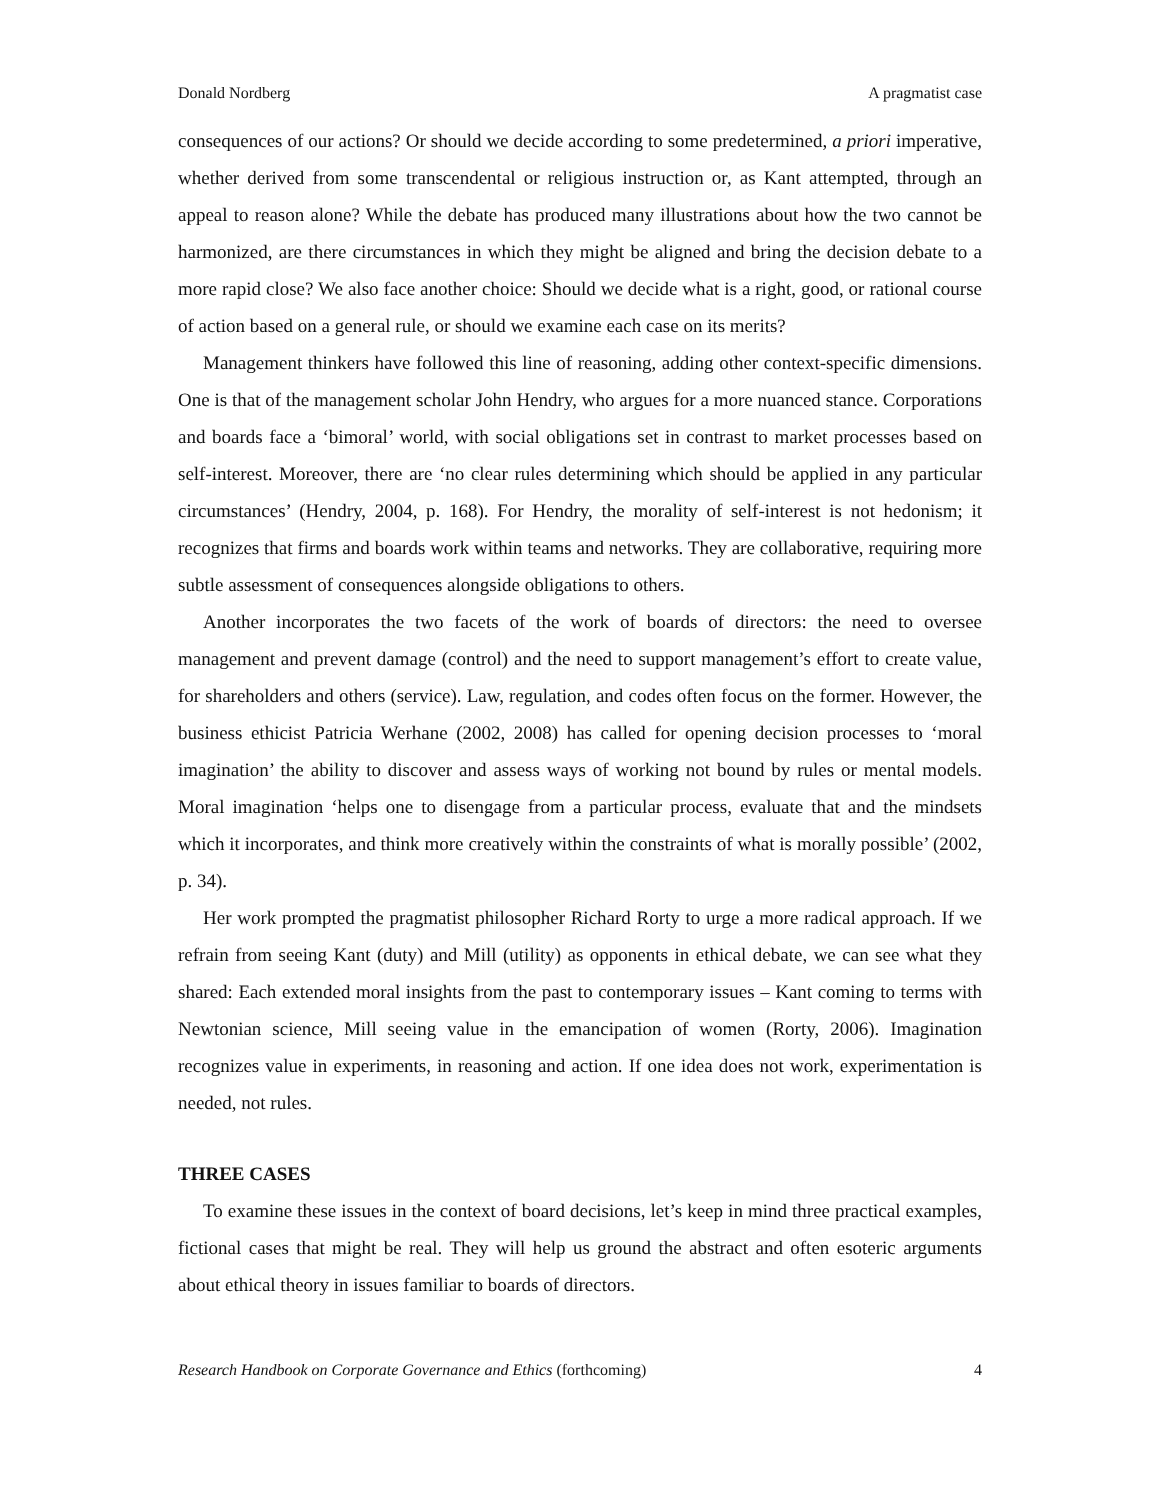Donald Nordberg A pragmatist case
consequences of our actions? Or should we decide according to some predetermined, a priori imperative, whether derived from some transcendental or religious instruction or, as Kant attempted, through an appeal to reason alone? While the debate has produced many illustrations about how the two cannot be harmonized, are there circumstances in which they might be aligned and bring the decision debate to a more rapid close? We also face another choice: Should we decide what is a right, good, or rational course of action based on a general rule, or should we examine each case on its merits?
Management thinkers have followed this line of reasoning, adding other context-specific dimensions. One is that of the management scholar John Hendry, who argues for a more nuanced stance. Corporations and boards face a ‘bimoral’ world, with social obligations set in contrast to market processes based on self-interest. Moreover, there are ‘no clear rules determining which should be applied in any particular circumstances’ (Hendry, 2004, p. 168). For Hendry, the morality of self-interest is not hedonism; it recognizes that firms and boards work within teams and networks. They are collaborative, requiring more subtle assessment of consequences alongside obligations to others.
Another incorporates the two facets of the work of boards of directors: the need to oversee management and prevent damage (control) and the need to support management’s effort to create value, for shareholders and others (service). Law, regulation, and codes often focus on the former. However, the business ethicist Patricia Werhane (2002, 2008) has called for opening decision processes to ‘moral imagination’ the ability to discover and assess ways of working not bound by rules or mental models. Moral imagination ‘helps one to disengage from a particular process, evaluate that and the mindsets which it incorporates, and think more creatively within the constraints of what is morally possible’ (2002, p. 34).
Her work prompted the pragmatist philosopher Richard Rorty to urge a more radical approach. If we refrain from seeing Kant (duty) and Mill (utility) as opponents in ethical debate, we can see what they shared: Each extended moral insights from the past to contemporary issues – Kant coming to terms with Newtonian science, Mill seeing value in the emancipation of women (Rorty, 2006). Imagination recognizes value in experiments, in reasoning and action. If one idea does not work, experimentation is needed, not rules.
THREE CASES
To examine these issues in the context of board decisions, let’s keep in mind three practical examples, fictional cases that might be real. They will help us ground the abstract and often esoteric arguments about ethical theory in issues familiar to boards of directors.
Research Handbook on Corporate Governance and Ethics (forthcoming) 4